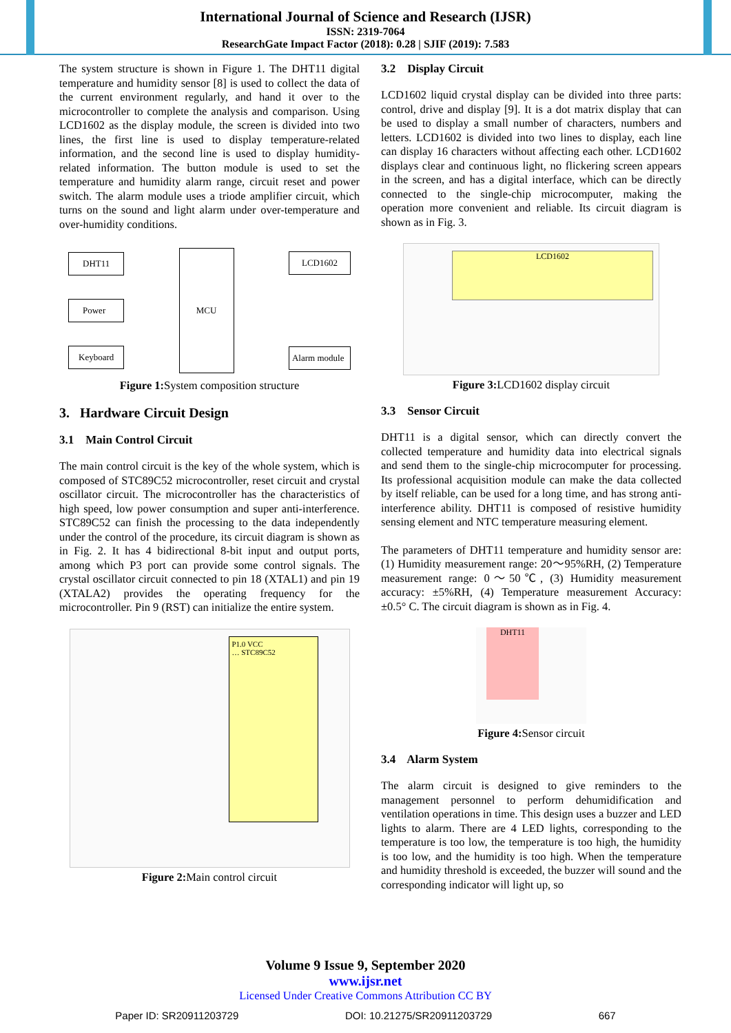International Journal of Science and Research (IJSR)
ISSN: 2319-7064
ResearchGate Impact Factor (2018): 0.28 | SJIF (2019): 7.583
The system structure is shown in Figure 1. The DHT11 digital temperature and humidity sensor [8] is used to collect the data of the current environment regularly, and hand it over to the microcontroller to complete the analysis and comparison. Using LCD1602 as the display module, the screen is divided into two lines, the first line is used to display temperature-related information, and the second line is used to display humidity-related information. The button module is used to set the temperature and humidity alarm range, circuit reset and power switch. The alarm module uses a triode amplifier circuit, which turns on the sound and light alarm under over-temperature and over-humidity conditions.
DHT11
Power
Keyboard
MCU
LCD1602
Alarm module
Figure 1: System composition structure
3. Hardware Circuit Design
3.1 Main Control Circuit
The main control circuit is the key of the whole system, which is composed of STC89C52 microcontroller, reset circuit and crystal oscillator circuit. The microcontroller has the characteristics of high speed, low power consumption and super anti-interference. STC89C52 can finish the processing to the data independently under the control of the procedure, its circuit diagram is shown as in Fig. 2. It has 4 bidirectional 8-bit input and output ports, among which P3 port can provide some control signals. The crystal oscillator circuit connected to pin 18 (XTAL1) and pin 19 (XTALA2) provides the operating frequency for the microcontroller. Pin 9 (RST) can initialize the entire system.
P1.0 VCC
… STC89C52
Figure 2: Main control circuit
3.2 Display Circuit
LCD1602 liquid crystal display can be divided into three parts: control, drive and display [9]. It is a dot matrix display that can be used to display a small number of characters, numbers and letters. LCD1602 is divided into two lines to display, each line can display 16 characters without affecting each other. LCD1602 displays clear and continuous light, no flickering screen appears in the screen, and has a digital interface, which can be directly connected to the single-chip microcomputer, making the operation more convenient and reliable. Its circuit diagram is shown as in Fig. 3.
LCD1602
Figure 3: LCD1602 display circuit
3.3 Sensor Circuit
DHT11 is a digital sensor, which can directly convert the collected temperature and humidity data into electrical signals and send them to the single-chip microcomputer for processing. Its professional acquisition module can make the data collected by itself reliable, can be used for a long time, and has strong anti-interference ability. DHT11 is composed of resistive humidity sensing element and NTC temperature measuring element.
The parameters of DHT11 temperature and humidity sensor are: (1) Humidity measurement range: 20～95%RH, (2) Temperature measurement range: 0～50℃, (3) Humidity measurement accuracy: ±5%RH, (4) Temperature measurement Accuracy: ±0.5° C. The circuit diagram is shown as in Fig. 4.
DHT11
Figure 4: Sensor circuit
3.4 Alarm System
The alarm circuit is designed to give reminders to the management personnel to perform dehumidification and ventilation operations in time. This design uses a buzzer and LED lights to alarm. There are 4 LED lights, corresponding to the temperature is too low, the temperature is too high, the humidity is too low, and the humidity is too high. When the temperature and humidity threshold is exceeded, the buzzer will sound and the corresponding indicator will light up, so
Volume 9 Issue 9, September 2020
www.ijsr.net
Licensed Under Creative Commons Attribution CC BY
Paper ID: SR20911203729 DOI: 10.21275/SR20911203729 667